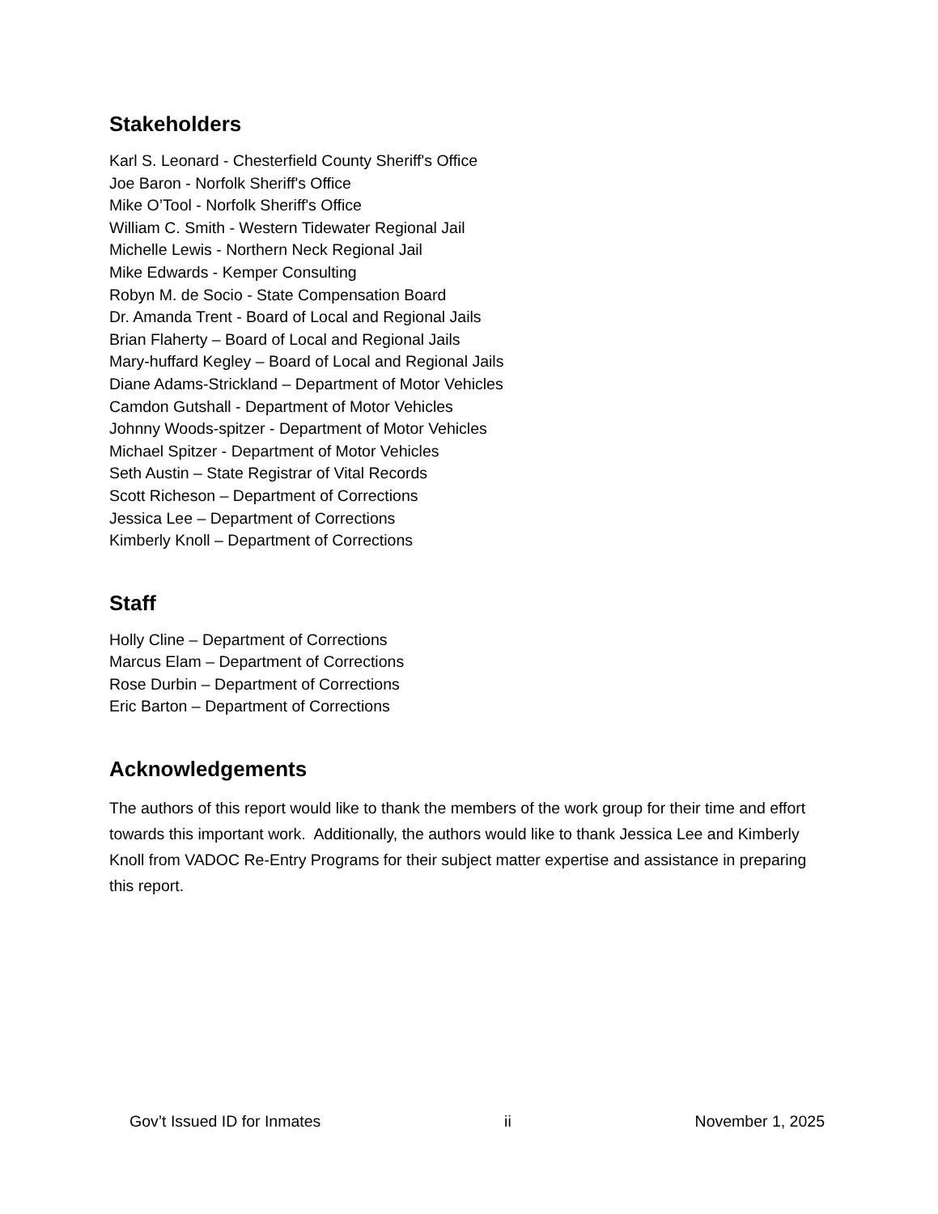Stakeholders
Karl S. Leonard - Chesterfield County Sheriff's Office
Joe Baron - Norfolk Sheriff's Office
Mike O’Tool - Norfolk Sheriff's Office
William C. Smith - Western Tidewater Regional Jail
Michelle Lewis - Northern Neck Regional Jail
Mike Edwards - Kemper Consulting
Robyn M. de Socio - State Compensation Board
Dr. Amanda Trent - Board of Local and Regional Jails
Brian Flaherty – Board of Local and Regional Jails
Mary-huffard Kegley – Board of Local and Regional Jails
Diane Adams-Strickland – Department of Motor Vehicles
Camdon Gutshall - Department of Motor Vehicles
Johnny Woods-spitzer - Department of Motor Vehicles
Michael Spitzer - Department of Motor Vehicles
Seth Austin – State Registrar of Vital Records
Scott Richeson – Department of Corrections
Jessica Lee – Department of Corrections
Kimberly Knoll – Department of Corrections
Staff
Holly Cline – Department of Corrections
Marcus Elam – Department of Corrections
Rose Durbin – Department of Corrections
Eric Barton – Department of Corrections
Acknowledgements
The authors of this report would like to thank the members of the work group for their time and effort towards this important work. Additionally, the authors would like to thank Jessica Lee and Kimberly Knoll from VADOC Re-Entry Programs for their subject matter expertise and assistance in preparing this report.
Gov’t Issued ID for Inmates ii November 1, 2025